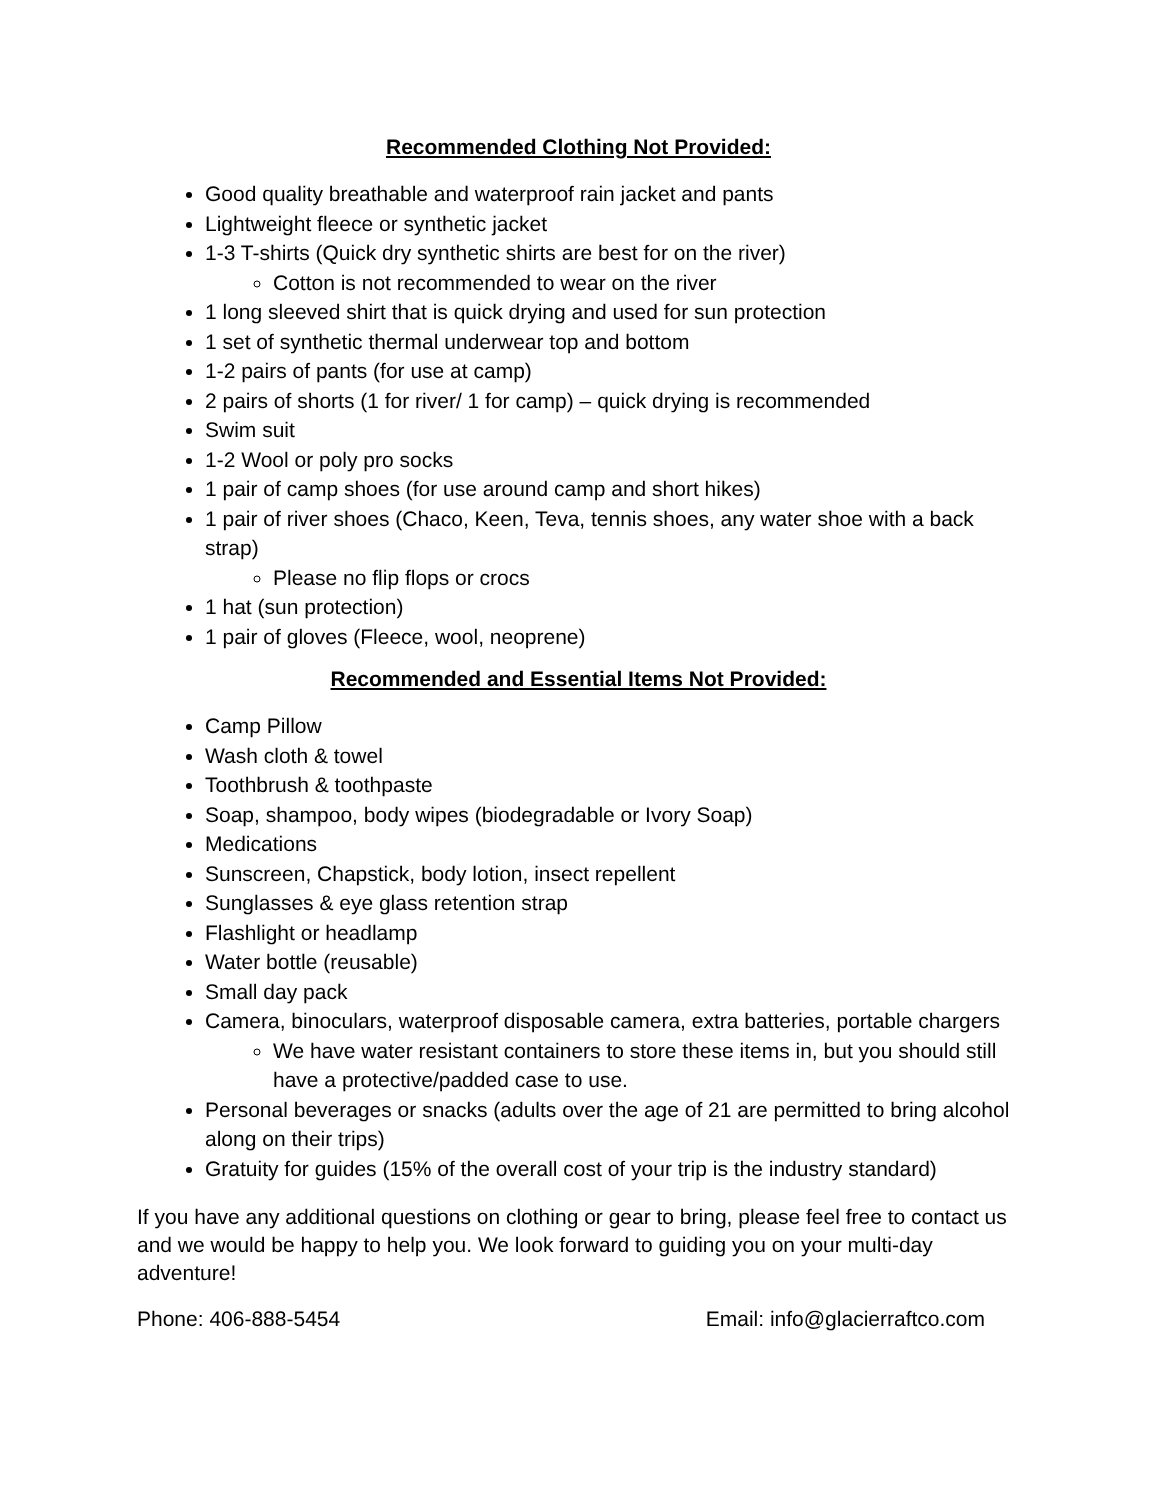Recommended Clothing Not Provided:
Good quality breathable and waterproof rain jacket and pants
Lightweight fleece or synthetic jacket
1-3 T-shirts (Quick dry synthetic shirts are best for on the river)
Cotton is not recommended to wear on the river
1 long sleeved shirt that is quick drying and used for sun protection
1 set of synthetic thermal underwear top and bottom
1-2 pairs of pants (for use at camp)
2 pairs of shorts (1 for river/ 1 for camp) – quick drying is recommended
Swim suit
1-2 Wool or poly pro socks
1 pair of camp shoes (for use around camp and short hikes)
1 pair of river shoes (Chaco, Keen, Teva, tennis shoes, any water shoe with a back strap)
Please no flip flops or crocs
1 hat (sun protection)
1 pair of gloves (Fleece, wool, neoprene)
Recommended and Essential Items Not Provided:
Camp Pillow
Wash cloth & towel
Toothbrush & toothpaste
Soap, shampoo, body wipes (biodegradable or Ivory Soap)
Medications
Sunscreen, Chapstick, body lotion, insect repellent
Sunglasses & eye glass retention strap
Flashlight or headlamp
Water bottle (reusable)
Small day pack
Camera, binoculars, waterproof disposable camera, extra batteries, portable chargers
We have water resistant containers to store these items in, but you should still have a protective/padded case to use.
Personal beverages or snacks (adults over the age of 21 are permitted to bring alcohol along on their trips)
Gratuity for guides (15% of the overall cost of your trip is the industry standard)
If you have any additional questions on clothing or gear to bring, please feel free to contact us and we would be happy to help you. We look forward to guiding you on your multi-day adventure!
Phone: 406-888-5454 Email: info@glacierraftco.com